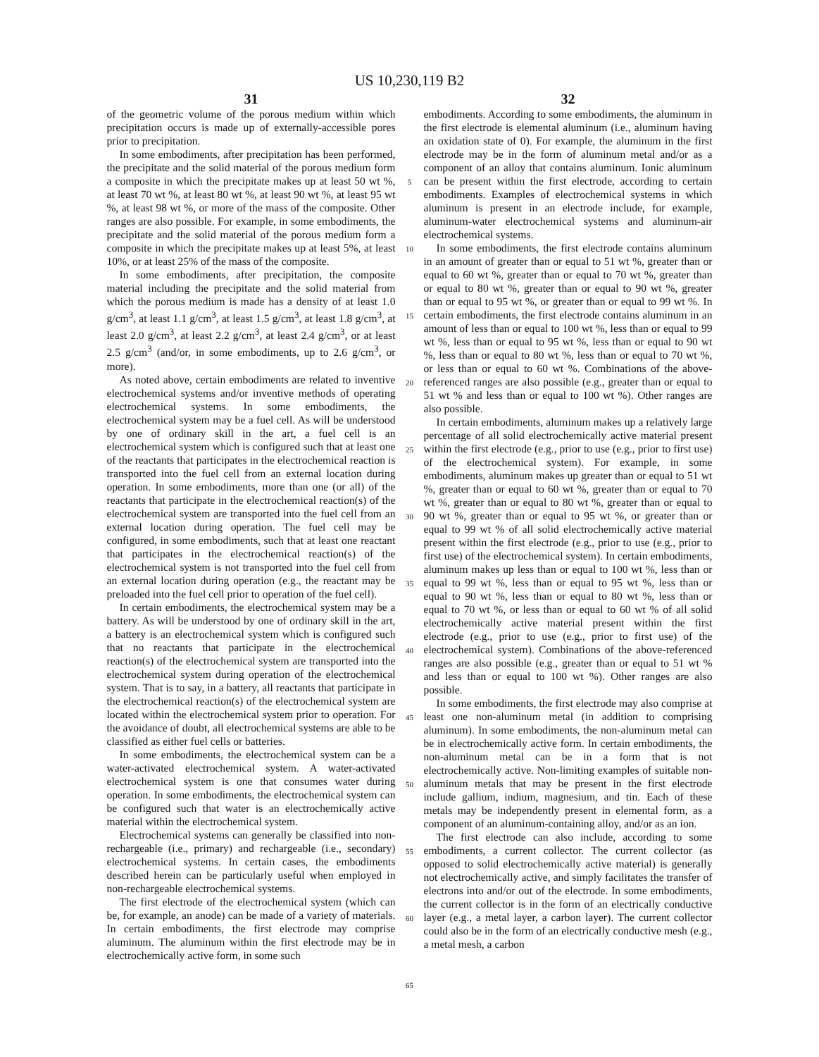US 10,230,119 B2
31
of the geometric volume of the porous medium within which precipitation occurs is made up of externally-accessible pores prior to precipitation.
In some embodiments, after precipitation has been performed, the precipitate and the solid material of the porous medium form a composite in which the precipitate makes up at least 50 wt %, at least 70 wt %, at least 80 wt %, at least 90 wt %, at least 95 wt %, at least 98 wt %, or more of the mass of the composite. Other ranges are also possible. For example, in some embodiments, the precipitate and the solid material of the porous medium form a composite in which the precipitate makes up at least 5%, at least 10%, or at least 25% of the mass of the composite.
In some embodiments, after precipitation, the composite material including the precipitate and the solid material from which the porous medium is made has a density of at least 1.0 g/cm<sup>3</sup>, at least 1.1 g/cm<sup>3</sup>, at least 1.5 g/cm<sup>3</sup>, at least 1.8 g/cm<sup>3</sup>, at least 2.0 g/cm<sup>3</sup>, at least 2.2 g/cm<sup>3</sup>, at least 2.4 g/cm<sup>3</sup>, or at least 2.5 g/cm<sup>3</sup> (and/or, in some embodiments, up to 2.6 g/cm<sup>3</sup>, or more).
As noted above, certain embodiments are related to inventive electrochemical systems and/or inventive methods of operating electrochemical systems. In some embodiments, the electrochemical system may be a fuel cell. As will be understood by one of ordinary skill in the art, a fuel cell is an electrochemical system which is configured such that at least one of the reactants that participates in the electrochemical reaction is transported into the fuel cell from an external location during operation. In some embodiments, more than one (or all) of the reactants that participate in the electrochemical reaction(s) of the electrochemical system are transported into the fuel cell from an external location during operation. The fuel cell may be configured, in some embodiments, such that at least one reactant that participates in the electrochemical reaction(s) of the electrochemical system is not transported into the fuel cell from an external location during operation (e.g., the reactant may be preloaded into the fuel cell prior to operation of the fuel cell).
In certain embodiments, the electrochemical system may be a battery. As will be understood by one of ordinary skill in the art, a battery is an electrochemical system which is configured such that no reactants that participate in the electrochemical reaction(s) of the electrochemical system are transported into the electrochemical system during operation of the electrochemical system. That is to say, in a battery, all reactants that participate in the electrochemical reaction(s) of the electrochemical system are located within the electrochemical system prior to operation. For the avoidance of doubt, all electrochemical systems are able to be classified as either fuel cells or batteries.
In some embodiments, the electrochemical system can be a water-activated electrochemical system. A water-activated electrochemical system is one that consumes water during operation. In some embodiments, the electrochemical system can be configured such that water is an electrochemically active material within the electrochemical system.
Electrochemical systems can generally be classified into non-rechargeable (i.e., primary) and rechargeable (i.e., secondary) electrochemical systems. In certain cases, the embodiments described herein can be particularly useful when employed in non-rechargeable electrochemical systems.
The first electrode of the electrochemical system (which can be, for example, an anode) can be made of a variety of materials. In certain embodiments, the first electrode may comprise aluminum. The aluminum within the first electrode may be in electrochemically active form, in some such
5
10
15
20
25
30
35
40
45
50
55
60
65
32
embodiments. According to some embodiments, the aluminum in the first electrode is elemental aluminum (i.e., aluminum having an oxidation state of 0). For example, the aluminum in the first electrode may be in the form of aluminum metal and/or as a component of an alloy that contains aluminum. Ionic aluminum can be present within the first electrode, according to certain embodiments. Examples of electrochemical systems in which aluminum is present in an electrode include, for example, aluminum-water electrochemical systems and aluminum-air electrochemical systems.
In some embodiments, the first electrode contains aluminum in an amount of greater than or equal to 51 wt %, greater than or equal to 60 wt %, greater than or equal to 70 wt %, greater than or equal to 80 wt %, greater than or equal to 90 wt %, greater than or equal to 95 wt %, or greater than or equal to 99 wt %. In certain embodiments, the first electrode contains aluminum in an amount of less than or equal to 100 wt %, less than or equal to 99 wt %, less than or equal to 95 wt %, less than or equal to 90 wt %, less than or equal to 80 wt %, less than or equal to 70 wt %, or less than or equal to 60 wt %. Combinations of the above-referenced ranges are also possible (e.g., greater than or equal to 51 wt % and less than or equal to 100 wt %). Other ranges are also possible.
In certain embodiments, aluminum makes up a relatively large percentage of all solid electrochemically active material present within the first electrode (e.g., prior to use (e.g., prior to first use) of the electrochemical system). For example, in some embodiments, aluminum makes up greater than or equal to 51 wt %, greater than or equal to 60 wt %, greater than or equal to 70 wt %, greater than or equal to 80 wt %, greater than or equal to 90 wt %, greater than or equal to 95 wt %, or greater than or equal to 99 wt % of all solid electrochemically active material present within the first electrode (e.g., prior to use (e.g., prior to first use) of the electrochemical system). In certain embodiments, aluminum makes up less than or equal to 100 wt %, less than or equal to 99 wt %, less than or equal to 95 wt %, less than or equal to 90 wt %, less than or equal to 80 wt %, less than or equal to 70 wt %, or less than or equal to 60 wt % of all solid electrochemically active material present within the first electrode (e.g., prior to use (e.g., prior to first use) of the electrochemical system). Combinations of the above-referenced ranges are also possible (e.g., greater than or equal to 51 wt % and less than or equal to 100 wt %). Other ranges are also possible.
In some embodiments, the first electrode may also comprise at least one non-aluminum metal (in addition to comprising aluminum). In some embodiments, the non-aluminum metal can be in electrochemically active form. In certain embodiments, the non-aluminum metal can be in a form that is not electrochemically active. Non-limiting examples of suitable non-aluminum metals that may be present in the first electrode include gallium, indium, magnesium, and tin. Each of these metals may be independently present in elemental form, as a component of an aluminum-containing alloy, and/or as an ion.
The first electrode can also include, according to some embodiments, a current collector. The current collector (as opposed to solid electrochemically active material) is generally not electrochemically active, and simply facilitates the transfer of electrons into and/or out of the electrode. In some embodiments, the current collector is in the form of an electrically conductive layer (e.g., a metal layer, a carbon layer). The current collector could also be in the form of an electrically conductive mesh (e.g., a metal mesh, a carbon